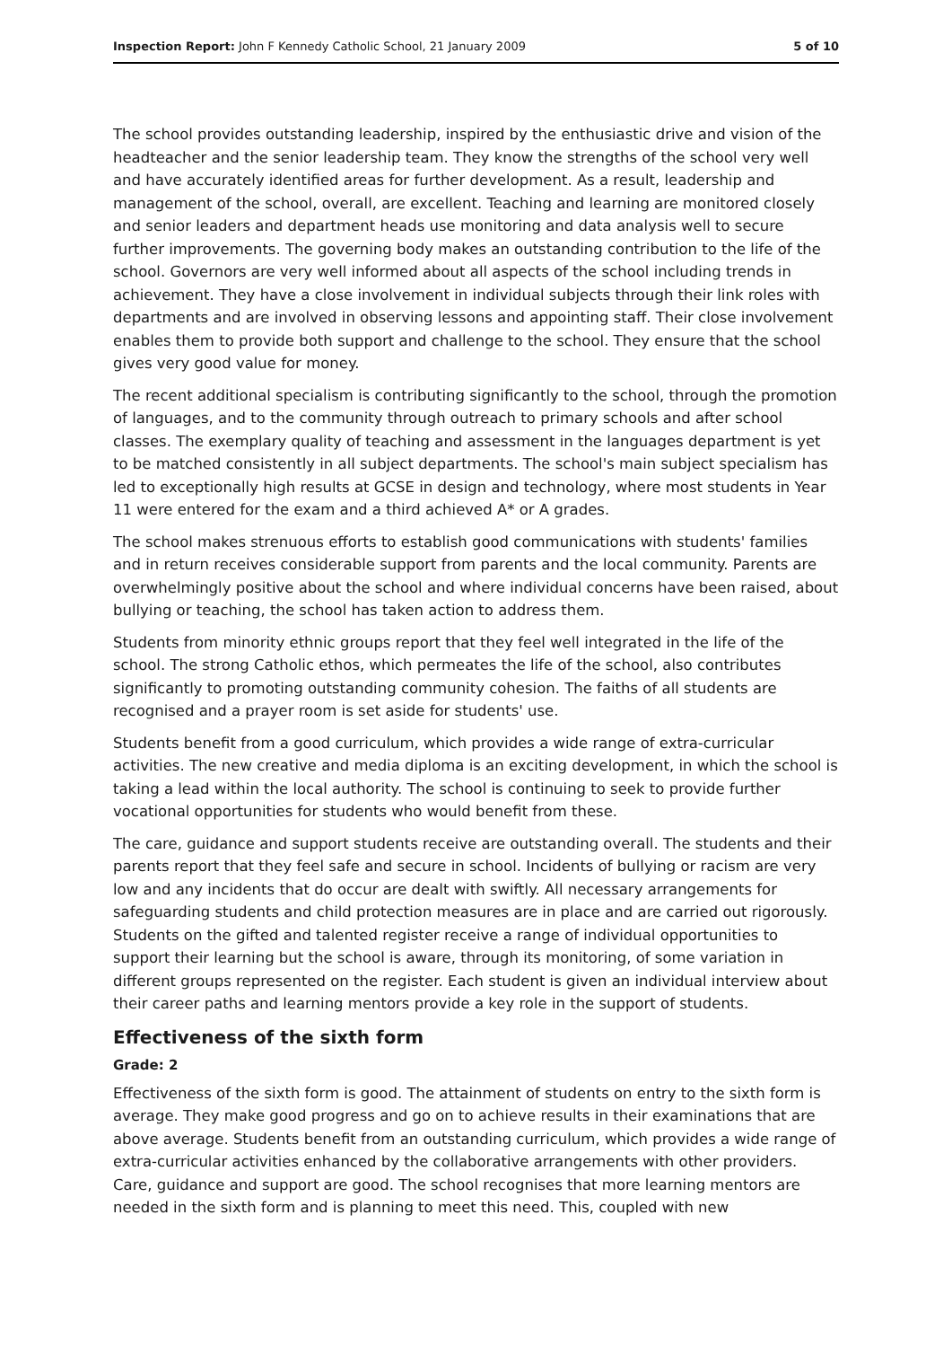Inspection Report: John F Kennedy Catholic School, 21 January 2009 5 of 10
The school provides outstanding leadership, inspired by the enthusiastic drive and vision of the headteacher and the senior leadership team. They know the strengths of the school very well and have accurately identified areas for further development. As a result, leadership and management of the school, overall, are excellent. Teaching and learning are monitored closely and senior leaders and department heads use monitoring and data analysis well to secure further improvements. The governing body makes an outstanding contribution to the life of the school. Governors are very well informed about all aspects of the school including trends in achievement. They have a close involvement in individual subjects through their link roles with departments and are involved in observing lessons and appointing staff. Their close involvement enables them to provide both support and challenge to the school. They ensure that the school gives very good value for money.
The recent additional specialism is contributing significantly to the school, through the promotion of languages, and to the community through outreach to primary schools and after school classes. The exemplary quality of teaching and assessment in the languages department is yet to be matched consistently in all subject departments. The school's main subject specialism has led to exceptionally high results at GCSE in design and technology, where most students in Year 11 were entered for the exam and a third achieved A* or A grades.
The school makes strenuous efforts to establish good communications with students' families and in return receives considerable support from parents and the local community. Parents are overwhelmingly positive about the school and where individual concerns have been raised, about bullying or teaching, the school has taken action to address them.
Students from minority ethnic groups report that they feel well integrated in the life of the school. The strong Catholic ethos, which permeates the life of the school, also contributes significantly to promoting outstanding community cohesion. The faiths of all students are recognised and a prayer room is set aside for students' use.
Students benefit from a good curriculum, which provides a wide range of extra-curricular activities. The new creative and media diploma is an exciting development, in which the school is taking a lead within the local authority. The school is continuing to seek to provide further vocational opportunities for students who would benefit from these.
The care, guidance and support students receive are outstanding overall. The students and their parents report that they feel safe and secure in school. Incidents of bullying or racism are very low and any incidents that do occur are dealt with swiftly. All necessary arrangements for safeguarding students and child protection measures are in place and are carried out rigorously. Students on the gifted and talented register receive a range of individual opportunities to support their learning but the school is aware, through its monitoring, of some variation in different groups represented on the register. Each student is given an individual interview about their career paths and learning mentors provide a key role in the support of students.
Effectiveness of the sixth form
Grade: 2
Effectiveness of the sixth form is good. The attainment of students on entry to the sixth form is average. They make good progress and go on to achieve results in their examinations that are above average. Students benefit from an outstanding curriculum, which provides a wide range of extra-curricular activities enhanced by the collaborative arrangements with other providers. Care, guidance and support are good. The school recognises that more learning mentors are needed in the sixth form and is planning to meet this need. This, coupled with new